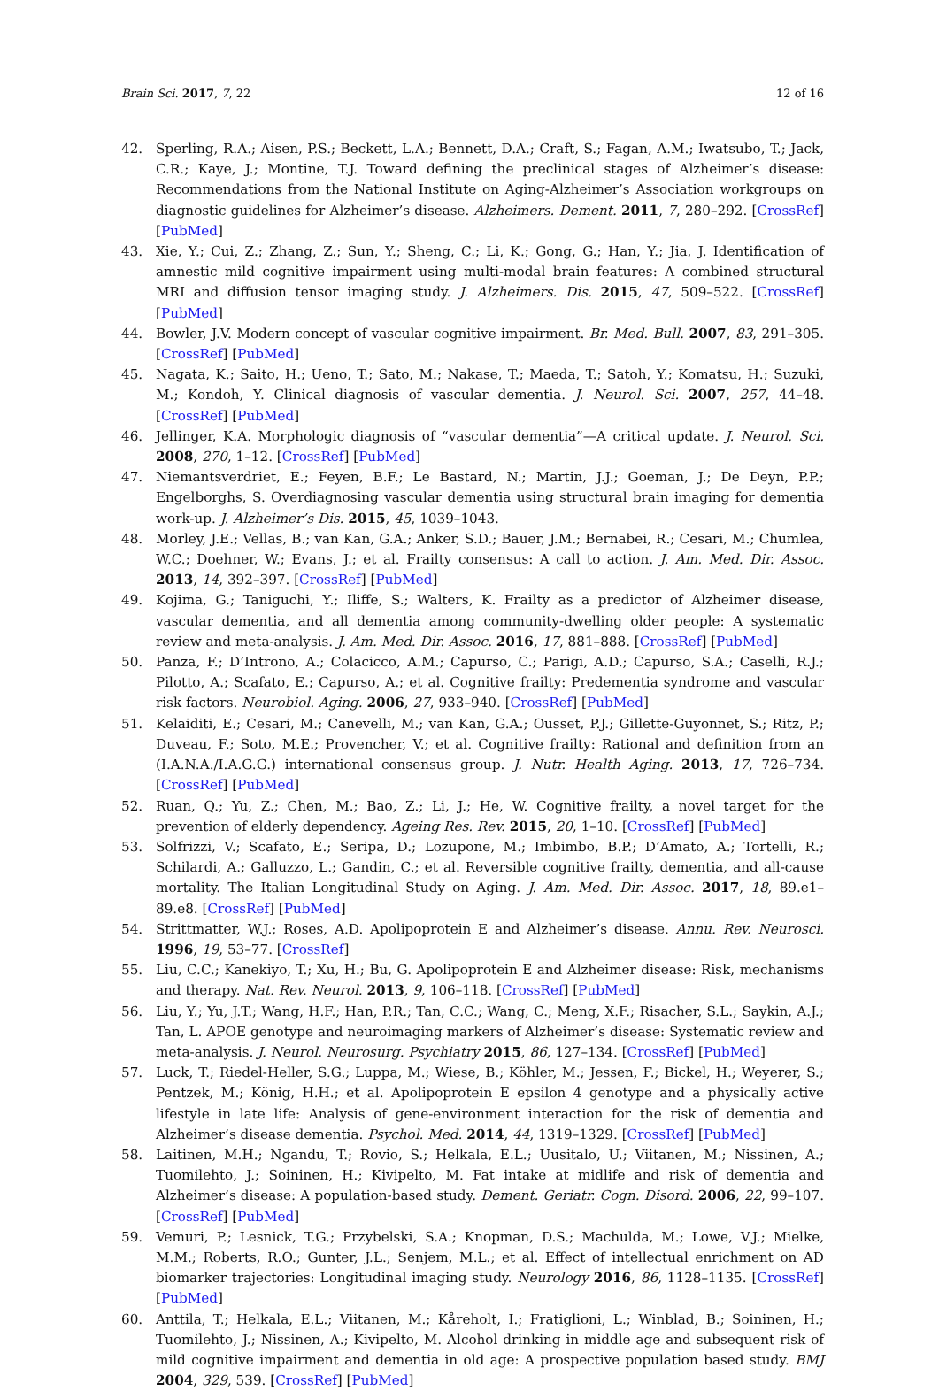Brain Sci. 2017, 7, 22 12 of 16
42. Sperling, R.A.; Aisen, P.S.; Beckett, L.A.; Bennett, D.A.; Craft, S.; Fagan, A.M.; Iwatsubo, T.; Jack, C.R.; Kaye, J.; Montine, T.J. Toward defining the preclinical stages of Alzheimer’s disease: Recommendations from the National Institute on Aging-Alzheimer’s Association workgroups on diagnostic guidelines for Alzheimer’s disease. Alzheimers. Dement. 2011, 7, 280–292. [CrossRef] [PubMed]
43. Xie, Y.; Cui, Z.; Zhang, Z.; Sun, Y.; Sheng, C.; Li, K.; Gong, G.; Han, Y.; Jia, J. Identification of amnestic mild cognitive impairment using multi-modal brain features: A combined structural MRI and diffusion tensor imaging study. J. Alzheimers. Dis. 2015, 47, 509–522. [CrossRef] [PubMed]
44. Bowler, J.V. Modern concept of vascular cognitive impairment. Br. Med. Bull. 2007, 83, 291–305. [CrossRef] [PubMed]
45. Nagata, K.; Saito, H.; Ueno, T.; Sato, M.; Nakase, T.; Maeda, T.; Satoh, Y.; Komatsu, H.; Suzuki, M.; Kondoh, Y. Clinical diagnosis of vascular dementia. J. Neurol. Sci. 2007, 257, 44–48. [CrossRef] [PubMed]
46. Jellinger, K.A. Morphologic diagnosis of “vascular dementia”—A critical update. J. Neurol. Sci. 2008, 270, 1–12. [CrossRef] [PubMed]
47. Niemantsverdriet, E.; Feyen, B.F.; Le Bastard, N.; Martin, J.J.; Goeman, J.; De Deyn, P.P.; Engelborghs, S. Overdiagnosing vascular dementia using structural brain imaging for dementia work-up. J. Alzheimer’s Dis. 2015, 45, 1039–1043.
48. Morley, J.E.; Vellas, B.; van Kan, G.A.; Anker, S.D.; Bauer, J.M.; Bernabei, R.; Cesari, M.; Chumlea, W.C.; Doehner, W.; Evans, J.; et al. Frailty consensus: A call to action. J. Am. Med. Dir. Assoc. 2013, 14, 392–397. [CrossRef] [PubMed]
49. Kojima, G.; Taniguchi, Y.; Iliffe, S.; Walters, K. Frailty as a predictor of Alzheimer disease, vascular dementia, and all dementia among community-dwelling older people: A systematic review and meta-analysis. J. Am. Med. Dir. Assoc. 2016, 17, 881–888. [CrossRef] [PubMed]
50. Panza, F.; D’Introno, A.; Colacicco, A.M.; Capurso, C.; Parigi, A.D.; Capurso, S.A.; Caselli, R.J.; Pilotto, A.; Scafato, E.; Capurso, A.; et al. Cognitive frailty: Predementia syndrome and vascular risk factors. Neurobiol. Aging. 2006, 27, 933–940. [CrossRef] [PubMed]
51. Kelaiditi, E.; Cesari, M.; Canevelli, M.; van Kan, G.A.; Ousset, P.J.; Gillette-Guyonnet, S.; Ritz, P.; Duveau, F.; Soto, M.E.; Provencher, V.; et al. Cognitive frailty: Rational and definition from an (I.A.N.A./I.A.G.G.) international consensus group. J. Nutr. Health Aging. 2013, 17, 726–734. [CrossRef] [PubMed]
52. Ruan, Q.; Yu, Z.; Chen, M.; Bao, Z.; Li, J.; He, W. Cognitive frailty, a novel target for the prevention of elderly dependency. Ageing Res. Rev. 2015, 20, 1–10. [CrossRef] [PubMed]
53. Solfrizzi, V.; Scafato, E.; Seripa, D.; Lozupone, M.; Imbimbo, B.P.; D’Amato, A.; Tortelli, R.; Schilardi, A.; Galluzzo, L.; Gandin, C.; et al. Reversible cognitive frailty, dementia, and all-cause mortality. The Italian Longitudinal Study on Aging. J. Am. Med. Dir. Assoc. 2017, 18, 89.e1–89.e8. [CrossRef] [PubMed]
54. Strittmatter, W.J.; Roses, A.D. Apolipoprotein E and Alzheimer’s disease. Annu. Rev. Neurosci. 1996, 19, 53–77. [CrossRef]
55. Liu, C.C.; Kanekiyo, T.; Xu, H.; Bu, G. Apolipoprotein E and Alzheimer disease: Risk, mechanisms and therapy. Nat. Rev. Neurol. 2013, 9, 106–118. [CrossRef] [PubMed]
56. Liu, Y.; Yu, J.T.; Wang, H.F.; Han, P.R.; Tan, C.C.; Wang, C.; Meng, X.F.; Risacher, S.L.; Saykin, A.J.; Tan, L. APOE genotype and neuroimaging markers of Alzheimer’s disease: Systematic review and meta-analysis. J. Neurol. Neurosurg. Psychiatry 2015, 86, 127–134. [CrossRef] [PubMed]
57. Luck, T.; Riedel-Heller, S.G.; Luppa, M.; Wiese, B.; Köhler, M.; Jessen, F.; Bickel, H.; Weyerer, S.; Pentzek, M.; König, H.H.; et al. Apolipoprotein E epsilon 4 genotype and a physically active lifestyle in late life: Analysis of gene-environment interaction for the risk of dementia and Alzheimer’s disease dementia. Psychol. Med. 2014, 44, 1319–1329. [CrossRef] [PubMed]
58. Laitinen, M.H.; Ngandu, T.; Rovio, S.; Helkala, E.L.; Uusitalo, U.; Viitanen, M.; Nissinen, A.; Tuomilehto, J.; Soininen, H.; Kivipelto, M. Fat intake at midlife and risk of dementia and Alzheimer’s disease: A population-based study. Dement. Geriatr. Cogn. Disord. 2006, 22, 99–107. [CrossRef] [PubMed]
59. Vemuri, P.; Lesnick, T.G.; Przybelski, S.A.; Knopman, D.S.; Machulda, M.; Lowe, V.J.; Mielke, M.M.; Roberts, R.O.; Gunter, J.L.; Senjem, M.L.; et al. Effect of intellectual enrichment on AD biomarker trajectories: Longitudinal imaging study. Neurology 2016, 86, 1128–1135. [CrossRef] [PubMed]
60. Anttila, T.; Helkala, E.L.; Viitanen, M.; Kåreholt, I.; Fratiglioni, L.; Winblad, B.; Soininen, H.; Tuomilehto, J.; Nissinen, A.; Kivipelto, M. Alcohol drinking in middle age and subsequent risk of mild cognitive impairment and dementia in old age: A prospective population based study. BMJ 2004, 329, 539. [CrossRef] [PubMed]